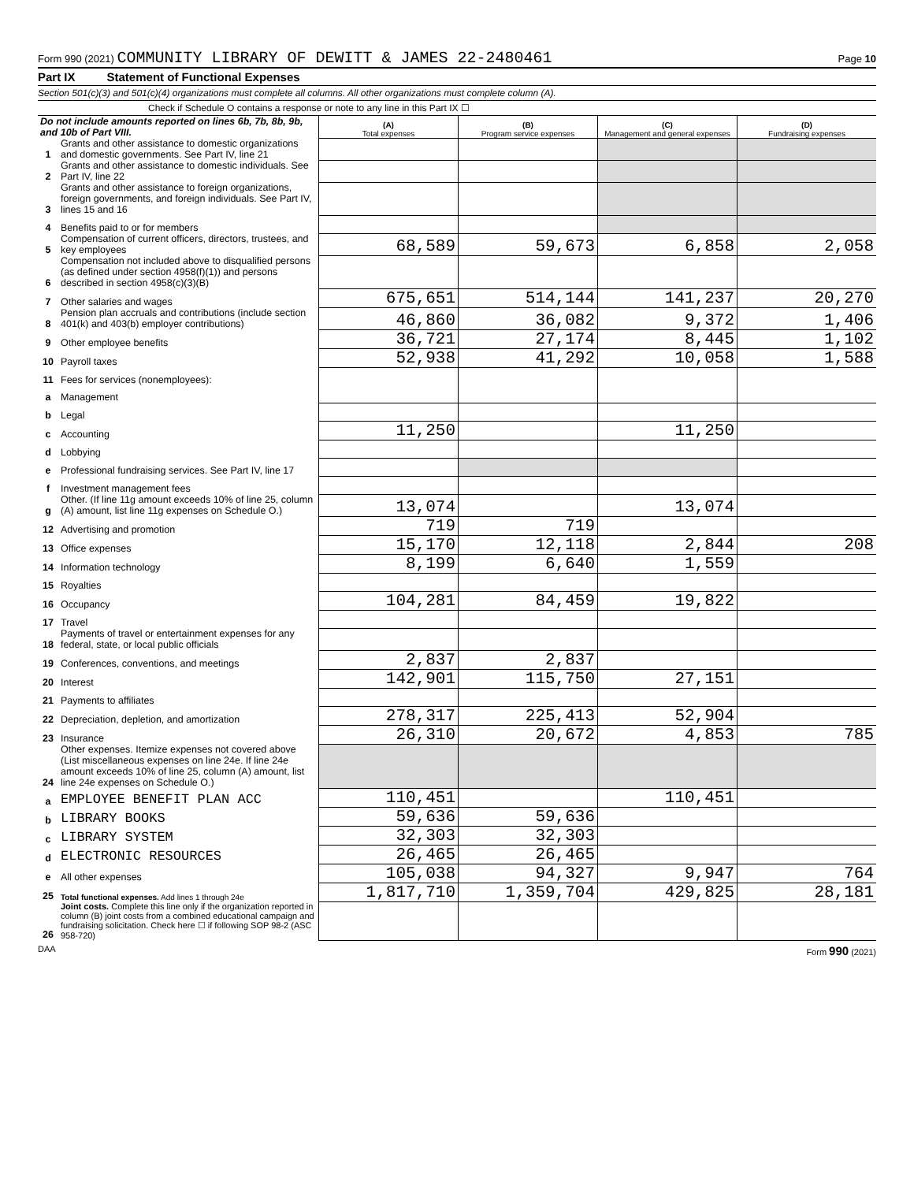Form 990 (2021) COMMUNITY LIBRARY OF DEWITT & JAMES 22-2480461
Page 10
Part IX Statement of Functional Expenses
Section 501(c)(3) and 501(c)(4) organizations must complete all columns. All other organizations must complete column (A).
Check if Schedule O contains a response or note to any line in this Part IX ☐
| Do not include amounts reported on lines 6b, 7b, 8b, 9b, and 10b of Part VIII. | | (A) Total expenses | (B) Program service expenses | (C) Management and general expenses | (D) Fundraising expenses |
| 1 | Grants and other assistance to domestic organizations and domestic governments. See Part IV, line 21 | | | | |
| 2 | Grants and other assistance to domestic individuals. See Part IV, line 22 | | | | |
| 3 | Grants and other assistance to foreign organizations, foreign governments, and foreign individuals. See Part IV, lines 15 and 16 | | | | |
| 4 | Benefits paid to or for members | | | | |
| 5 | Compensation of current officers, directors, trustees, and key employees | 68,589 | 59,673 | 6,858 | 2,058 |
| 6 | Compensation not included above to disqualified persons (as defined under section 4958(f)(1)) and persons described in section 4958(c)(3)(B) | | | | |
| 7 | Other salaries and wages | 675,651 | 514,144 | 141,237 | 20,270 |
| 8 | Pension plan accruals and contributions (include section 401(k) and 403(b) employer contributions) | 46,860 | 36,082 | 9,372 | 1,406 |
| 9 | Other employee benefits | 36,721 | 27,174 | 8,445 | 1,102 |
| 10 | Payroll taxes | 52,938 | 41,292 | 10,058 | 1,588 |
| 11 | Fees for services (nonemployees): | | | | |
| a | Management | | | | |
| b | Legal | | | | |
| c | Accounting | 11,250 | | 11,250 | |
| d | Lobbying | | | | |
| e | Professional fundraising services. See Part IV, line 17 | | | | |
| f | Investment management fees | | | | |
| g | Other. (If line 11g amount exceeds 10% of line 25, column (A) amount, list line 11g expenses on Schedule O.) | 13,074 | | 13,074 | |
| 12 | Advertising and promotion | 719 | 719 | | |
| 13 | Office expenses | 15,170 | 12,118 | 2,844 | 208 |
| 14 | Information technology | 8,199 | 6,640 | 1,559 | |
| 15 | Royalties | | | | |
| 16 | Occupancy | 104,281 | 84,459 | 19,822 | |
| 17 | Travel | | | | |
| 18 | Payments of travel or entertainment expenses for any federal, state, or local public officials | | | | |
| 19 | Conferences, conventions, and meetings | 2,837 | 2,837 | | |
| 20 | Interest | 142,901 | 115,750 | 27,151 | |
| 21 | Payments to affiliates | | | | |
| 22 | Depreciation, depletion, and amortization | 278,317 | 225,413 | 52,904 | |
| 23 | Insurance | 26,310 | 20,672 | 4,853 | 785 |
| 24 | Other expenses. Itemize expenses not covered above (List miscellaneous expenses on line 24e. If line 24e amount exceeds 10% of line 25, column (A) amount, list line 24e expenses on Schedule O.) | | | | |
| a | EMPLOYEE BENEFIT PLAN ACC | 110,451 | | 110,451 | |
| b | LIBRARY BOOKS | 59,636 | 59,636 | | |
| c | LIBRARY SYSTEM | 32,303 | 32,303 | | |
| d | ELECTRONIC RESOURCES | 26,465 | 26,465 | | |
| e | All other expenses | 105,038 | 94,327 | 9,947 | 764 |
| 25 | Total functional expenses. Add lines 1 through 24e | 1,817,710 | 1,359,704 | 429,825 | 28,181 |
| 26 | Joint costs. Complete this line only if the organization reported in column (B) joint costs from a combined educational campaign and fundraising solicitation. Check here ☐ if following SOP 98-2 (ASC 958-720) | | | | |
DAA Form 990 (2021)